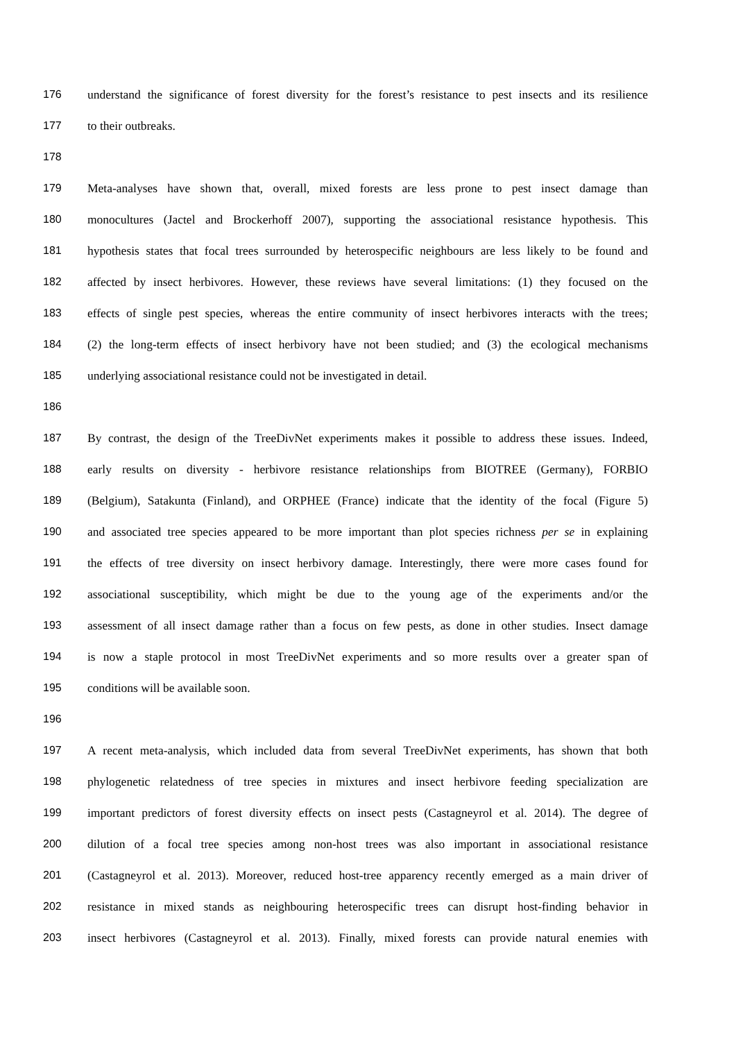176 understand the significance of forest diversity for the forest’s resistance to pest insects and its resilience
177 to their outbreaks.
178
179 Meta-analyses have shown that, overall, mixed forests are less prone to pest insect damage than
180 monocultures (Jactel and Brockerhoff 2007), supporting the associational resistance hypothesis. This
181 hypothesis states that focal trees surrounded by heterospecific neighbours are less likely to be found and
182 affected by insect herbivores. However, these reviews have several limitations: (1) they focused on the
183 effects of single pest species, whereas the entire community of insect herbivores interacts with the trees;
184 (2) the long-term effects of insect herbivory have not been studied; and (3) the ecological mechanisms
185 underlying associational resistance could not be investigated in detail.
186
187 By contrast, the design of the TreeDivNet experiments makes it possible to address these issues. Indeed,
188 early results on diversity - herbivore resistance relationships from BIOTREE (Germany), FORBIO
189 (Belgium), Satakunta (Finland), and ORPHEE (France) indicate that the identity of the focal (Figure 5)
190 and associated tree species appeared to be more important than plot species richness per se in explaining
191 the effects of tree diversity on insect herbivory damage. Interestingly, there were more cases found for
192 associational susceptibility, which might be due to the young age of the experiments and/or the
193 assessment of all insect damage rather than a focus on few pests, as done in other studies. Insect damage
194 is now a staple protocol in most TreeDivNet experiments and so more results over a greater span of
195 conditions will be available soon.
196
197 A recent meta-analysis, which included data from several TreeDivNet experiments, has shown that both
198 phylogenetic relatedness of tree species in mixtures and insect herbivore feeding specialization are
199 important predictors of forest diversity effects on insect pests (Castagneyrol et al. 2014). The degree of
200 dilution of a focal tree species among non-host trees was also important in associational resistance
201 (Castagneyrol et al. 2013). Moreover, reduced host-tree apparency recently emerged as a main driver of
202 resistance in mixed stands as neighbouring heterospecific trees can disrupt host-finding behavior in
203 insect herbivores (Castagneyrol et al. 2013). Finally, mixed forests can provide natural enemies with